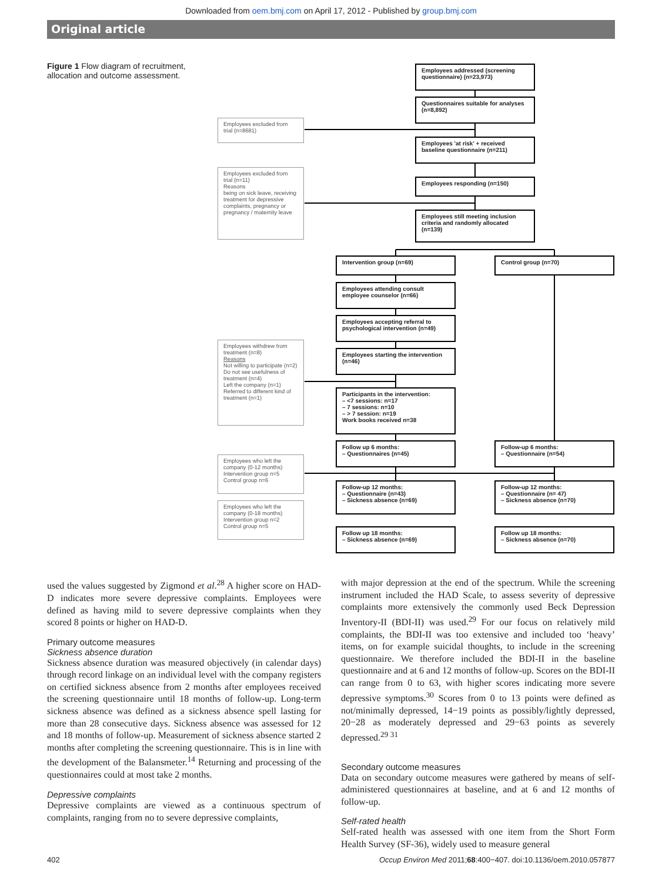Downloaded from oem.bmj.com on April 17, 2012 - Published by group.bmj.com
Original article
Figure 1 Flow diagram of recruitment, allocation and outcome assessment.
Employees addressed (screening questionnaire) (n=23,973)
Questionnaires suitable for analyses (n=8,892)
Employees excluded from trial (n=8681)
Employees 'at risk' + received baseline questionnaire (n=211)
Employees excluded from trial (n=11)
Reasons
being on sick leave, receiving treatment for depressive complaints, pregnancy or pregnancy / maternity leave
Employees responding (n=150)
Employees still meeting inclusion criteria and randomly allocated (n=139)
Intervention group (n=69) Control group (n=70)
Employees attending consult employee counselor (n=66)
Employees accepting referral to psychological intervention (n=49)
Employees withdrew from treatment (n=8)
Reasons
Not willing to participate (n=2)
Do not see usefulness of treatment (n=4)
Left the company (n=1)
Referred to different kind of treatment (n=1)
Employees starting the intervention (n=46)
Participants in the intervention:
– <7 sessions: n=17
– 7 sessions: n=10
– > 7 session: n=19
Work books received n=38
Follow up 6 months:
– Questionnaires (n=45)
Follow-up 6 months:
– Questionnaire (n=54)
Employees who left the company (0-12 months)
Intervention group n=5
Control group n=6
Follow-up 12 months:
– Questionnaire (n=43)
– Sickness absence (n=69)
Follow-up 12 months:
– Questionnaire (n= 47)
– Sickness absence (n=70)
Employees who left the company (0-18 months)
Intervention group n=2
Control group n=5
Follow up 18 months:
– Sickness absence (n=69)
Follow up 18 months:
– Sickness absence (n=70)
used the values suggested by Zigmond et al.<sup>28</sup> A higher score on HAD-D indicates more severe depressive complaints. Employees were defined as having mild to severe depressive complaints when they scored 8 points or higher on HAD-D.
Primary outcome measures
Sickness absence duration
Sickness absence duration was measured objectively (in calendar days) through record linkage on an individual level with the company registers on certified sickness absence from 2 months after employees received the screening questionnaire until 18 months of follow-up. Long-term sickness absence was defined as a sickness absence spell lasting for more than 28 consecutive days. Sickness absence was assessed for 12 and 18 months of follow-up. Measurement of sickness absence started 2 months after completing the screening questionnaire. This is in line with the development of the Balansmeter.<sup>14</sup> Returning and processing of the questionnaires could at most take 2 months.
Depressive complaints
Depressive complaints are viewed as a continuous spectrum of complaints, ranging from no to severe depressive complaints,
with major depression at the end of the spectrum. While the screening instrument included the HAD Scale, to assess severity of depressive complaints more extensively the commonly used Beck Depression Inventory-II (BDI-II) was used.<sup>29</sup> For our focus on relatively mild complaints, the BDI-II was too extensive and included too ‘heavy’ items, on for example suicidal thoughts, to include in the screening questionnaire. We therefore included the BDI-II in the baseline questionnaire and at 6 and 12 months of follow-up. Scores on the BDI-II can range from 0 to 63, with higher scores indicating more severe depressive symptoms.<sup>30</sup> Scores from 0 to 13 points were defined as not/minimally depressed, 14−19 points as possibly/lightly depressed, 20−28 as moderately depressed and 29−63 points as severely depressed.<sup>29 31</sup>
Secondary outcome measures
Data on secondary outcome measures were gathered by means of self-administered questionnaires at baseline, and at 6 and 12 months of follow-up.
Self-rated health
Self-rated health was assessed with one item from the Short Form Health Survey (SF-36), widely used to measure general
402 Occup Environ Med 2011;68:400−407. doi:10.1136/oem.2010.057877